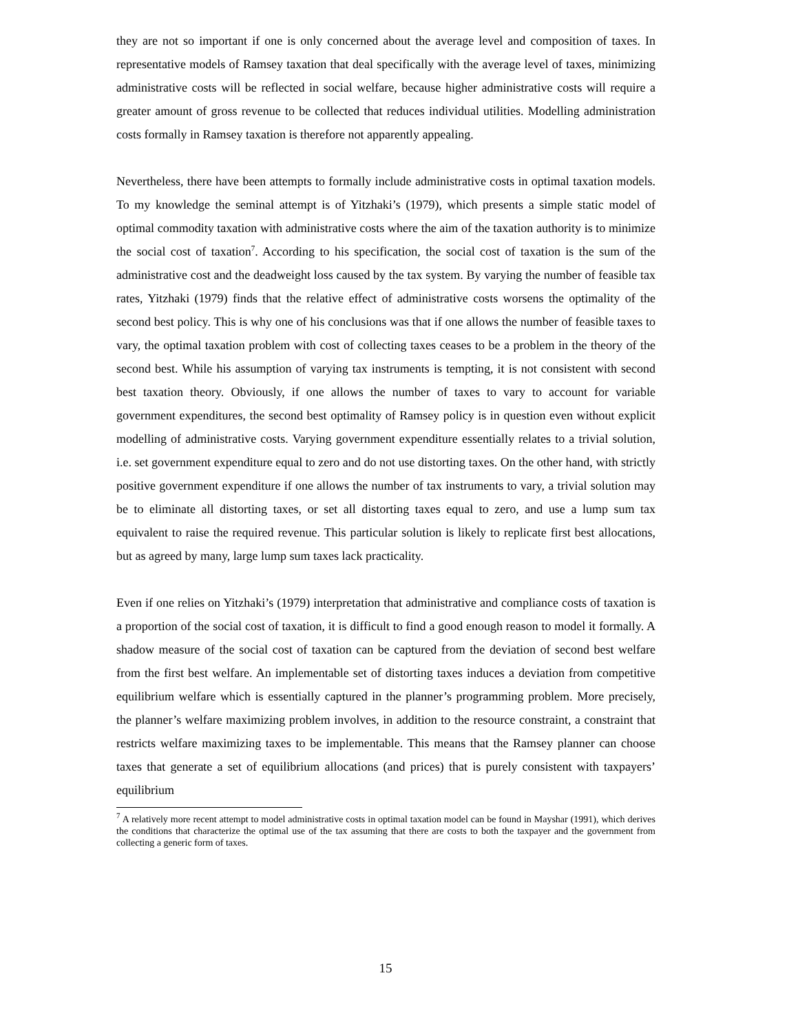they are not so important if one is only concerned about the average level and composition of taxes. In representative models of Ramsey taxation that deal specifically with the average level of taxes, minimizing administrative costs will be reflected in social welfare, because higher administrative costs will require a greater amount of gross revenue to be collected that reduces individual utilities. Modelling administration costs formally in Ramsey taxation is therefore not apparently appealing.
Nevertheless, there have been attempts to formally include administrative costs in optimal taxation models. To my knowledge the seminal attempt is of Yitzhaki’s (1979), which presents a simple static model of optimal commodity taxation with administrative costs where the aim of the taxation authority is to minimize the social cost of taxation<sup>7</sup>. According to his specification, the social cost of taxation is the sum of the administrative cost and the deadweight loss caused by the tax system. By varying the number of feasible tax rates, Yitzhaki (1979) finds that the relative effect of administrative costs worsens the optimality of the second best policy. This is why one of his conclusions was that if one allows the number of feasible taxes to vary, the optimal taxation problem with cost of collecting taxes ceases to be a problem in the theory of the second best. While his assumption of varying tax instruments is tempting, it is not consistent with second best taxation theory. Obviously, if one allows the number of taxes to vary to account for variable government expenditures, the second best optimality of Ramsey policy is in question even without explicit modelling of administrative costs. Varying government expenditure essentially relates to a trivial solution, i.e. set government expenditure equal to zero and do not use distorting taxes. On the other hand, with strictly positive government expenditure if one allows the number of tax instruments to vary, a trivial solution may be to eliminate all distorting taxes, or set all distorting taxes equal to zero, and use a lump sum tax equivalent to raise the required revenue. This particular solution is likely to replicate first best allocations, but as agreed by many, large lump sum taxes lack practicality.
Even if one relies on Yitzhaki’s (1979) interpretation that administrative and compliance costs of taxation is a proportion of the social cost of taxation, it is difficult to find a good enough reason to model it formally. A shadow measure of the social cost of taxation can be captured from the deviation of second best welfare from the first best welfare. An implementable set of distorting taxes induces a deviation from competitive equilibrium welfare which is essentially captured in the planner’s programming problem. More precisely, the planner’s welfare maximizing problem involves, in addition to the resource constraint, a constraint that restricts welfare maximizing taxes to be implementable. This means that the Ramsey planner can choose taxes that generate a set of equilibrium allocations (and prices) that is purely consistent with taxpayers’ equilibrium
<sup>7</sup> A relatively more recent attempt to model administrative costs in optimal taxation model can be found in Mayshar (1991), which derives the conditions that characterize the optimal use of the tax assuming that there are costs to both the taxpayer and the government from collecting a generic form of taxes.
15